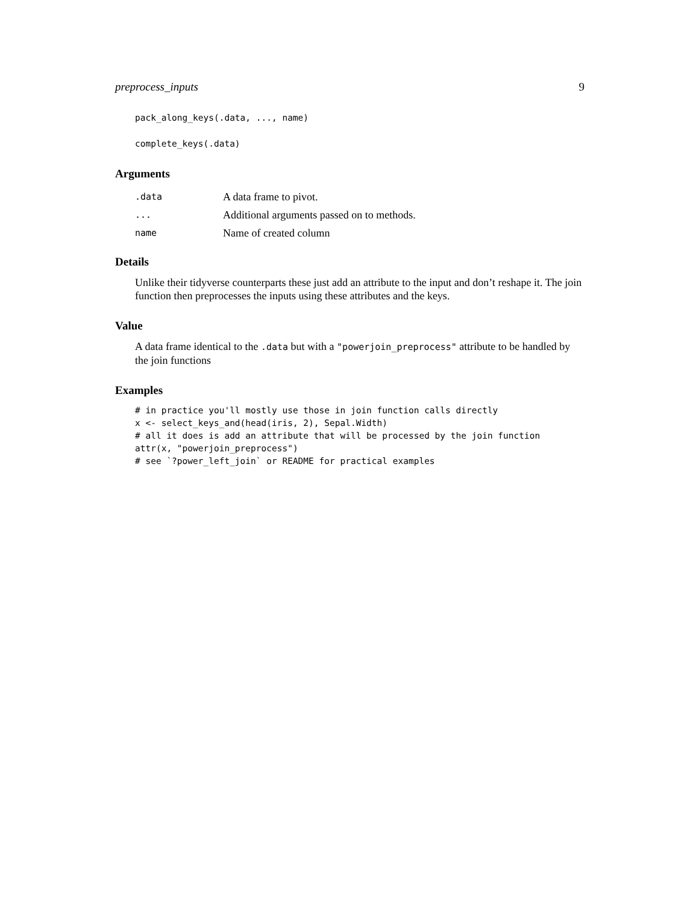preprocess_inputs 9
pack_along_keys(.data, ..., name)
complete_keys(.data)
Arguments
| .data | A data frame to pivot. |
| ... | Additional arguments passed on to methods. |
| name | Name of created column |
Details
Unlike their tidyverse counterparts these just add an attribute to the input and don’t reshape it. The join function then preprocesses the inputs using these attributes and the keys.
Value
A data frame identical to the .data but with a "powerjoin_preprocess" attribute to be handled by the join functions
Examples
# in practice you'll mostly use those in join function calls directly x <- select_keys_and(head(iris, 2), Sepal.Width) # all it does is add an attribute that will be processed by the join function attr(x, "powerjoin_preprocess") # see `?power_left_join` or README for practical examples